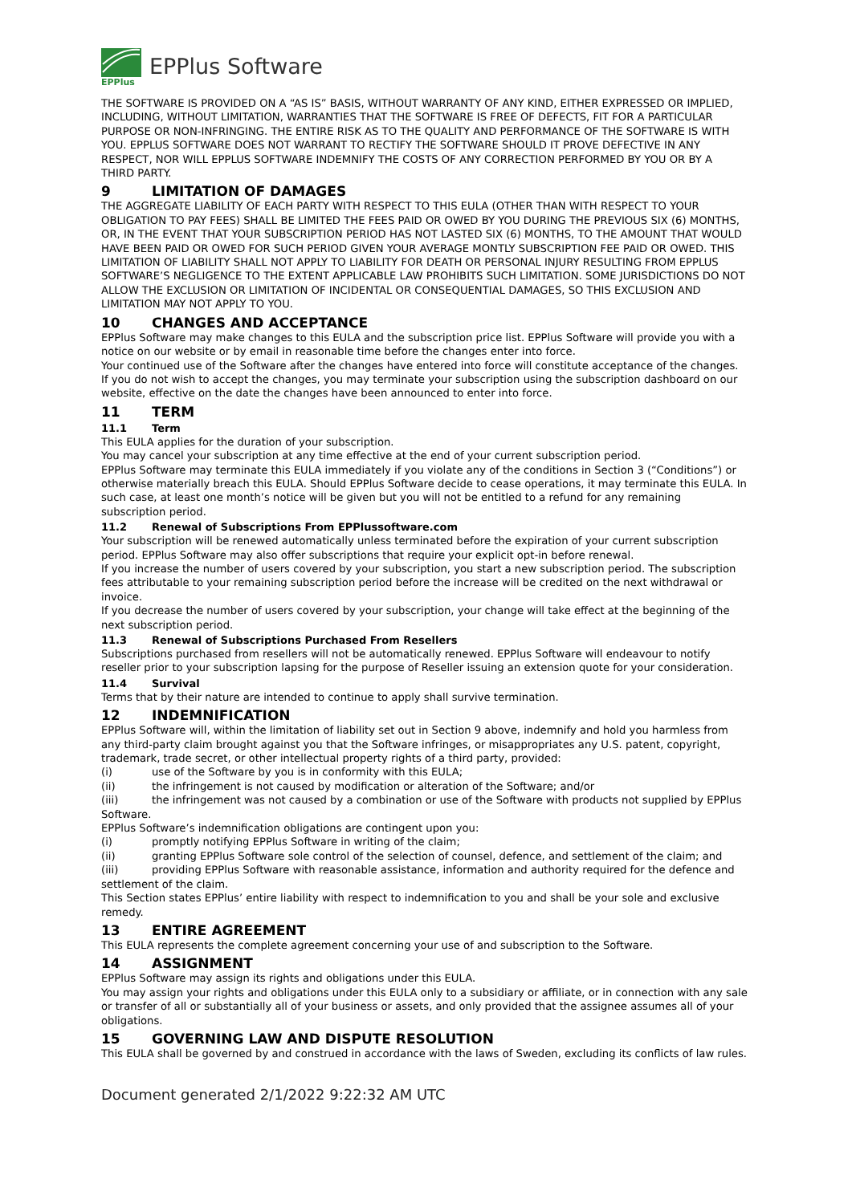EPPlus
EPPlus Software
THE SOFTWARE IS PROVIDED ON A “AS IS” BASIS, WITHOUT WARRANTY OF ANY KIND, EITHER EXPRESSED OR IMPLIED, INCLUDING, WITHOUT LIMITATION, WARRANTIES THAT THE SOFTWARE IS FREE OF DEFECTS, FIT FOR A PARTICULAR PURPOSE OR NON-INFRINGING. THE ENTIRE RISK AS TO THE QUALITY AND PERFORMANCE OF THE SOFTWARE IS WITH YOU. EPPLUS SOFTWARE DOES NOT WARRANT TO RECTIFY THE SOFTWARE SHOULD IT PROVE DEFECTIVE IN ANY RESPECT, NOR WILL EPPLUS SOFTWARE INDEMNIFY THE COSTS OF ANY CORRECTION PERFORMED BY YOU OR BY A THIRD PARTY.
9 LIMITATION OF DAMAGES
THE AGGREGATE LIABILITY OF EACH PARTY WITH RESPECT TO THIS EULA (OTHER THAN WITH RESPECT TO YOUR OBLIGATION TO PAY FEES) SHALL BE LIMITED THE FEES PAID OR OWED BY YOU DURING THE PREVIOUS SIX (6) MONTHS, OR, IN THE EVENT THAT YOUR SUBSCRIPTION PERIOD HAS NOT LASTED SIX (6) MONTHS, TO THE AMOUNT THAT WOULD HAVE BEEN PAID OR OWED FOR SUCH PERIOD GIVEN YOUR AVERAGE MONTLY SUBSCRIPTION FEE PAID OR OWED. THIS LIMITATION OF LIABILITY SHALL NOT APPLY TO LIABILITY FOR DEATH OR PERSONAL INJURY RESULTING FROM EPPLUS SOFTWARE’S NEGLIGENCE TO THE EXTENT APPLICABLE LAW PROHIBITS SUCH LIMITATION. SOME JURISDICTIONS DO NOT ALLOW THE EXCLUSION OR LIMITATION OF INCIDENTAL OR CONSEQUENTIAL DAMAGES, SO THIS EXCLUSION AND LIMITATION MAY NOT APPLY TO YOU.
10 CHANGES AND ACCEPTANCE
EPPlus Software may make changes to this EULA and the subscription price list. EPPlus Software will provide you with a notice on our website or by email in reasonable time before the changes enter into force.
Your continued use of the Software after the changes have entered into force will constitute acceptance of the changes. If you do not wish to accept the changes, you may terminate your subscription using the subscription dashboard on our website, effective on the date the changes have been announced to enter into force.
11 TERM
11.1 Term
This EULA applies for the duration of your subscription.
You may cancel your subscription at any time effective at the end of your current subscription period.
EPPlus Software may terminate this EULA immediately if you violate any of the conditions in Section 3 (“Conditions”) or otherwise materially breach this EULA. Should EPPlus Software decide to cease operations, it may terminate this EULA. In such case, at least one month’s notice will be given but you will not be entitled to a refund for any remaining subscription period.
11.2 Renewal of Subscriptions From EPPlussoftware.com
Your subscription will be renewed automatically unless terminated before the expiration of your current subscription period. EPPlus Software may also offer subscriptions that require your explicit opt-in before renewal.
If you increase the number of users covered by your subscription, you start a new subscription period. The subscription fees attributable to your remaining subscription period before the increase will be credited on the next withdrawal or invoice.
If you decrease the number of users covered by your subscription, your change will take effect at the beginning of the next subscription period.
11.3 Renewal of Subscriptions Purchased From Resellers
Subscriptions purchased from resellers will not be automatically renewed. EPPlus Software will endeavour to notify reseller prior to your subscription lapsing for the purpose of Reseller issuing an extension quote for your consideration.
11.4 Survival
Terms that by their nature are intended to continue to apply shall survive termination.
12 INDEMNIFICATION
EPPlus Software will, within the limitation of liability set out in Section 9 above, indemnify and hold you harmless from any third-party claim brought against you that the Software infringes, or misappropriates any U.S. patent, copyright, trademark, trade secret, or other intellectual property rights of a third party, provided:
(i) use of the Software by you is in conformity with this EULA;
(ii) the infringement is not caused by modification or alteration of the Software; and/or
(iii) the infringement was not caused by a combination or use of the Software with products not supplied by EPPlus Software.
EPPlus Software’s indemnification obligations are contingent upon you:
(i) promptly notifying EPPlus Software in writing of the claim;
(ii) granting EPPlus Software sole control of the selection of counsel, defence, and settlement of the claim; and
(iii) providing EPPlus Software with reasonable assistance, information and authority required for the defence and settlement of the claim.
This Section states EPPlus’ entire liability with respect to indemnification to you and shall be your sole and exclusive remedy.
13 ENTIRE AGREEMENT
This EULA represents the complete agreement concerning your use of and subscription to the Software.
14 ASSIGNMENT
EPPlus Software may assign its rights and obligations under this EULA.
You may assign your rights and obligations under this EULA only to a subsidiary or affiliate, or in connection with any sale or transfer of all or substantially all of your business or assets, and only provided that the assignee assumes all of your obligations.
15 GOVERNING LAW AND DISPUTE RESOLUTION
This EULA shall be governed by and construed in accordance with the laws of Sweden, excluding its conflicts of law rules.
Document generated 2/1/2022 9:22:32 AM UTC